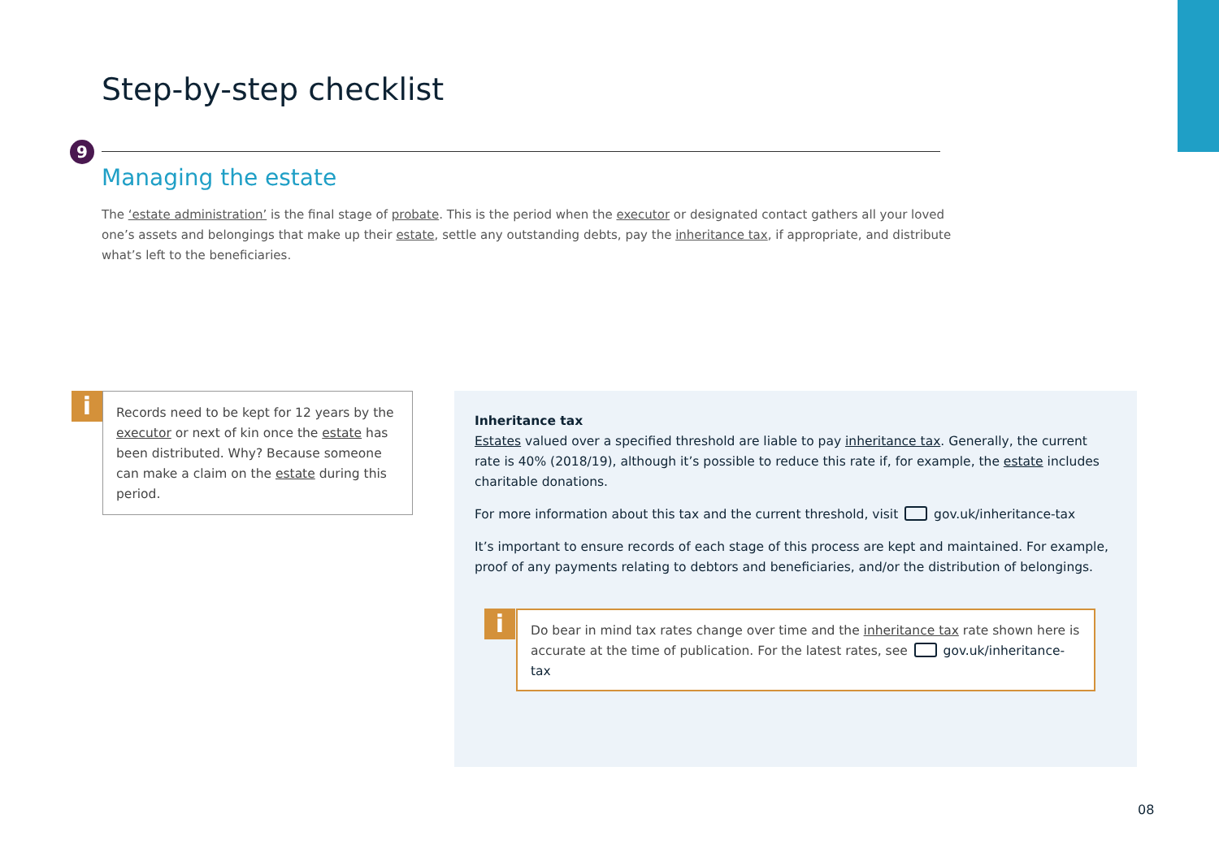Step-by-step checklist
9
Managing the estate
The ‘estate administration’ is the final stage of probate. This is the period when the executor or designated contact gathers all your loved one’s assets and belongings that make up their estate, settle any outstanding debts, pay the inheritance tax, if appropriate, and distribute what’s left to the beneficiaries.
i
Records need to be kept for 12 years by the executor or next of kin once the estate has been distributed. Why? Because someone can make a claim on the estate during this period.
Inheritance tax
Estates valued over a specified threshold are liable to pay inheritance tax. Generally, the current rate is 40% (2018/19), although it’s possible to reduce this rate if, for example, the estate includes charitable donations.
For more information about this tax and the current threshold, visit gov.uk/inheritance-tax
It’s important to ensure records of each stage of this process are kept and maintained. For example, proof of any payments relating to debtors and beneficiaries, and/or the distribution of belongings.
i
Do bear in mind tax rates change over time and the inheritance tax rate shown here is accurate at the time of publication. For the latest rates, see gov.uk/inheritance-tax
08